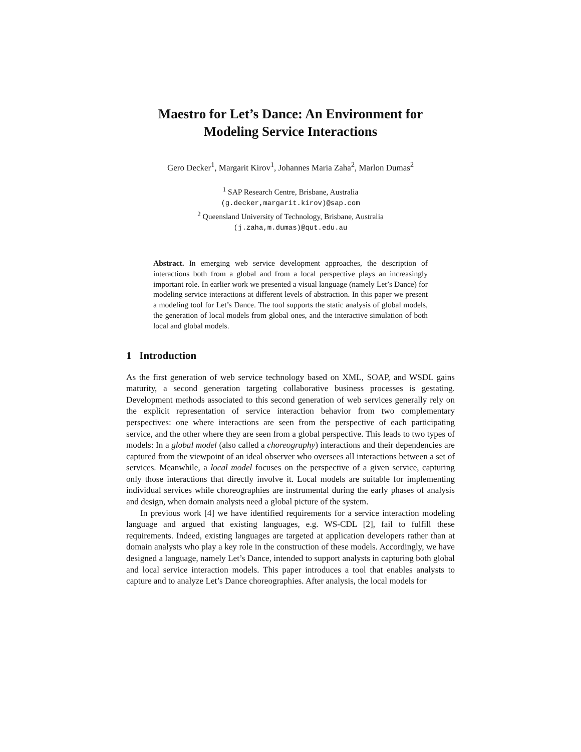Maestro for Let’s Dance: An Environment for
Modeling Service Interactions
Gero Decker<sup>1</sup>, Margarit Kirov<sup>1</sup>, Johannes Maria Zaha<sup>2</sup>, Marlon Dumas<sup>2</sup>
<sup>1</sup> SAP Research Centre, Brisbane, Australia
(g.decker,margarit.kirov)@sap.com
<sup>2</sup> Queensland University of Technology, Brisbane, Australia
(j.zaha,m.dumas)@qut.edu.au
Abstract. In emerging web service development approaches, the description of interactions both from a global and from a local perspective plays an increasingly important role. In earlier work we presented a visual language (namely Let’s Dance) for modeling service interactions at different levels of abstraction. In this paper we present a modeling tool for Let’s Dance. The tool supports the static analysis of global models, the generation of local models from global ones, and the interactive simulation of both local and global models.
1 Introduction
As the first generation of web service technology based on XML, SOAP, and WSDL gains maturity, a second generation targeting collaborative business processes is gestating. Development methods associated to this second generation of web services generally rely on the explicit representation of service interaction behavior from two complementary perspectives: one where interactions are seen from the perspective of each participating service, and the other where they are seen from a global perspective. This leads to two types of models: In a global model (also called a choreography) interactions and their dependencies are captured from the viewpoint of an ideal observer who oversees all interactions between a set of services. Meanwhile, a local model focuses on the perspective of a given service, capturing only those interactions that directly involve it. Local models are suitable for implementing individual services while choreographies are instrumental during the early phases of analysis and design, when domain analysts need a global picture of the system.
In previous work [4] we have identified requirements for a service interaction modeling language and argued that existing languages, e.g. WS-CDL [2], fail to fulfill these requirements. Indeed, existing languages are targeted at application developers rather than at domain analysts who play a key role in the construction of these models. Accordingly, we have designed a language, namely Let’s Dance, intended to support analysts in capturing both global and local service interaction models. This paper introduces a tool that enables analysts to capture and to analyze Let’s Dance choreographies. After analysis, the local models for